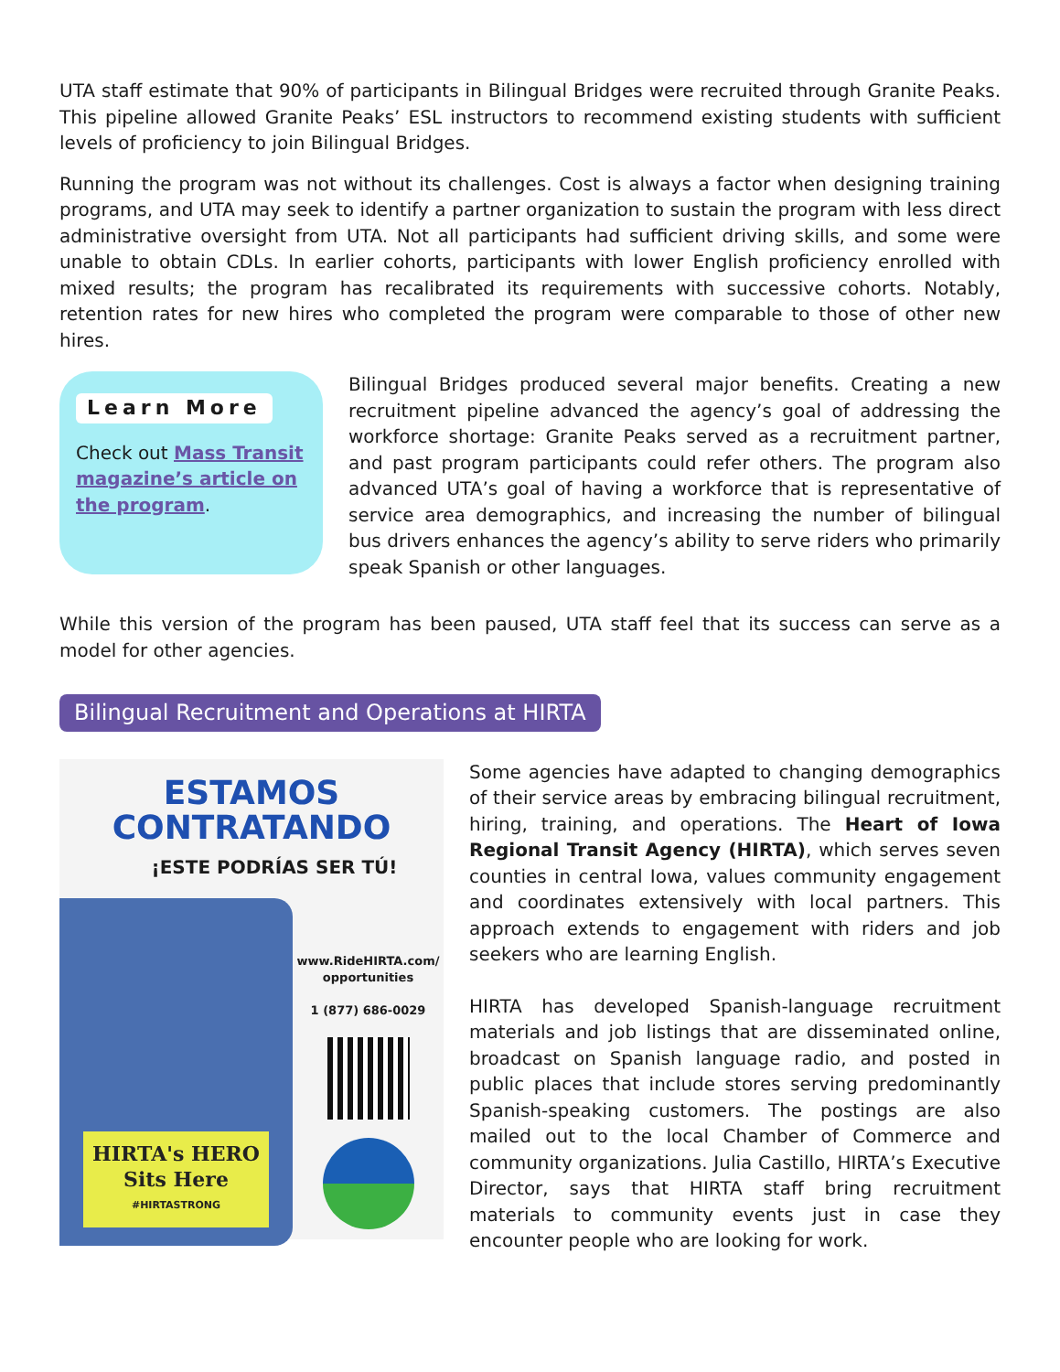UTA staff estimate that 90% of participants in Bilingual Bridges were recruited through Granite Peaks. This pipeline allowed Granite Peaks’ ESL instructors to recommend existing students with sufficient levels of proficiency to join Bilingual Bridges.
Running the program was not without its challenges. Cost is always a factor when designing training programs, and UTA may seek to identify a partner organization to sustain the program with less direct administrative oversight from UTA. Not all participants had sufficient driving skills, and some were unable to obtain CDLs. In earlier cohorts, participants with lower English proficiency enrolled with mixed results; the program has recalibrated its requirements with successive cohorts. Notably, retention rates for new hires who completed the program were comparable to those of other new hires.
Learn More
Check out Mass Transit magazine’s article on the program.
Bilingual Bridges produced several major benefits. Creating a new recruitment pipeline advanced the agency’s goal of addressing the workforce shortage: Granite Peaks served as a recruitment partner, and past program participants could refer others. The program also advanced UTA’s goal of having a workforce that is representative of service area demographics, and increasing the number of bilingual bus drivers enhances the agency’s ability to serve riders who primarily speak Spanish or other languages.
While this version of the program has been paused, UTA staff feel that its success can serve as a model for other agencies.
Bilingual Recruitment and Operations at HIRTA
ESTAMOS
CONTRATANDO
¡ESTE PODRÍAS SER TÚ!
HIRTA's HERO
Sits Here
#HIRTASTRONG
www.RideHIRTA.com/
opportunities
1 (877) 686-0029
Some agencies have adapted to changing demographics of their service areas by embracing bilingual recruitment, hiring, training, and operations. The Heart of Iowa Regional Transit Agency (HIRTA), which serves seven counties in central Iowa, values community engagement and coordinates extensively with local partners. This approach extends to engagement with riders and job seekers who are learning English.
HIRTA has developed Spanish-language recruitment materials and job listings that are disseminated online, broadcast on Spanish language radio, and posted in public places that include stores serving predominantly Spanish-speaking customers. The postings are also mailed out to the local Chamber of Commerce and community organizations. Julia Castillo, HIRTA’s Executive Director, says that HIRTA staff bring recruitment materials to community events just in case they encounter people who are looking for work.